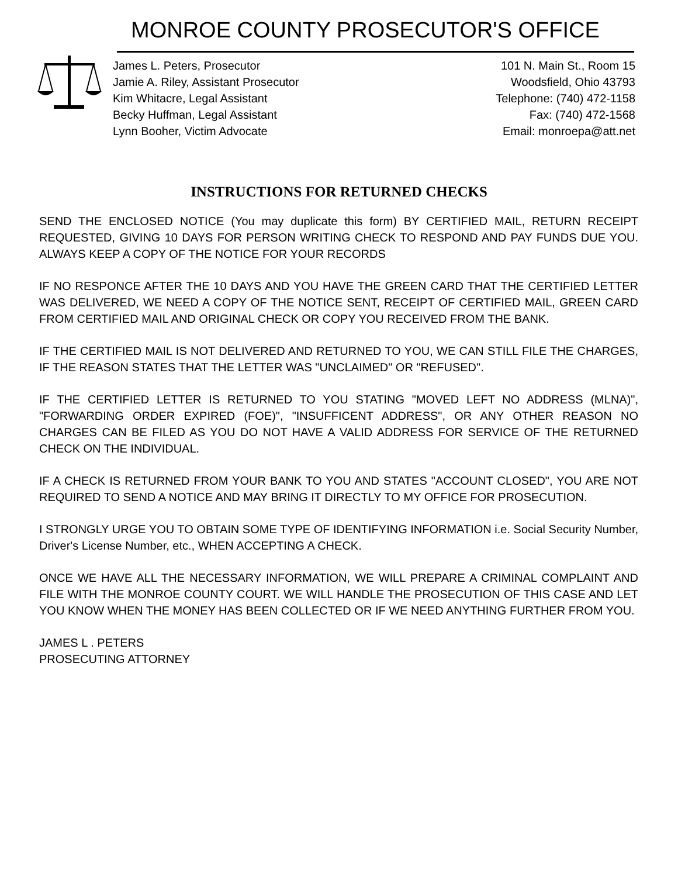MONROE COUNTY PROSECUTOR'S OFFICE
James L. Peters, Prosecutor
Jamie A. Riley, Assistant Prosecutor
Kim Whitacre, Legal Assistant
Becky Huffman, Legal Assistant
Lynn Booher, Victim Advocate
101 N. Main St., Room 15
Woodsfield, Ohio 43793
Telephone: (740) 472-1158
Fax: (740) 472-1568
Email: monroepa@att.net
INSTRUCTIONS FOR RETURNED CHECKS
SEND THE ENCLOSED NOTICE (You may duplicate this form) BY CERTIFIED MAIL, RETURN RECEIPT REQUESTED, GIVING 10 DAYS FOR PERSON WRITING CHECK TO RESPOND AND PAY FUNDS DUE YOU. ALWAYS KEEP A COPY OF THE NOTICE FOR YOUR RECORDS
IF NO RESPONCE AFTER THE 10 DAYS AND YOU HAVE THE GREEN CARD THAT THE CERTIFIED LETTER WAS DELIVERED, WE NEED A COPY OF THE NOTICE SENT, RECEIPT OF CERTIFIED MAIL, GREEN CARD FROM CERTIFIED MAIL AND ORIGINAL CHECK OR COPY YOU RECEIVED FROM THE BANK.
IF THE CERTIFIED MAIL IS NOT DELIVERED AND RETURNED TO YOU, WE CAN STILL FILE THE CHARGES, IF THE REASON STATES THAT THE LETTER WAS "UNCLAIMED" OR "REFUSED".
IF THE CERTIFIED LETTER IS RETURNED TO YOU STATING "MOVED LEFT NO ADDRESS (MLNA)", "FORWARDING ORDER EXPIRED (FOE)", "INSUFFICENT ADDRESS", OR ANY OTHER REASON NO CHARGES CAN BE FILED AS YOU DO NOT HAVE A VALID ADDRESS FOR SERVICE OF THE RETURNED CHECK ON THE INDIVIDUAL.
IF A CHECK IS RETURNED FROM YOUR BANK TO YOU AND STATES "ACCOUNT CLOSED", YOU ARE NOT REQUIRED TO SEND A NOTICE AND MAY BRING IT DIRECTLY TO MY OFFICE FOR PROSECUTION.
I STRONGLY URGE YOU TO OBTAIN SOME TYPE OF IDENTIFYING INFORMATION i.e. Social Security Number, Driver's License Number, etc., WHEN ACCEPTING A CHECK.
ONCE WE HAVE ALL THE NECESSARY INFORMATION, WE WILL PREPARE A CRIMINAL COMPLAINT AND FILE WITH THE MONROE COUNTY COURT. WE WILL HANDLE THE PROSECUTION OF THIS CASE AND LET YOU KNOW WHEN THE MONEY HAS BEEN COLLECTED OR IF WE NEED ANYTHING FURTHER FROM YOU.
JAMES L . PETERS
PROSECUTING ATTORNEY